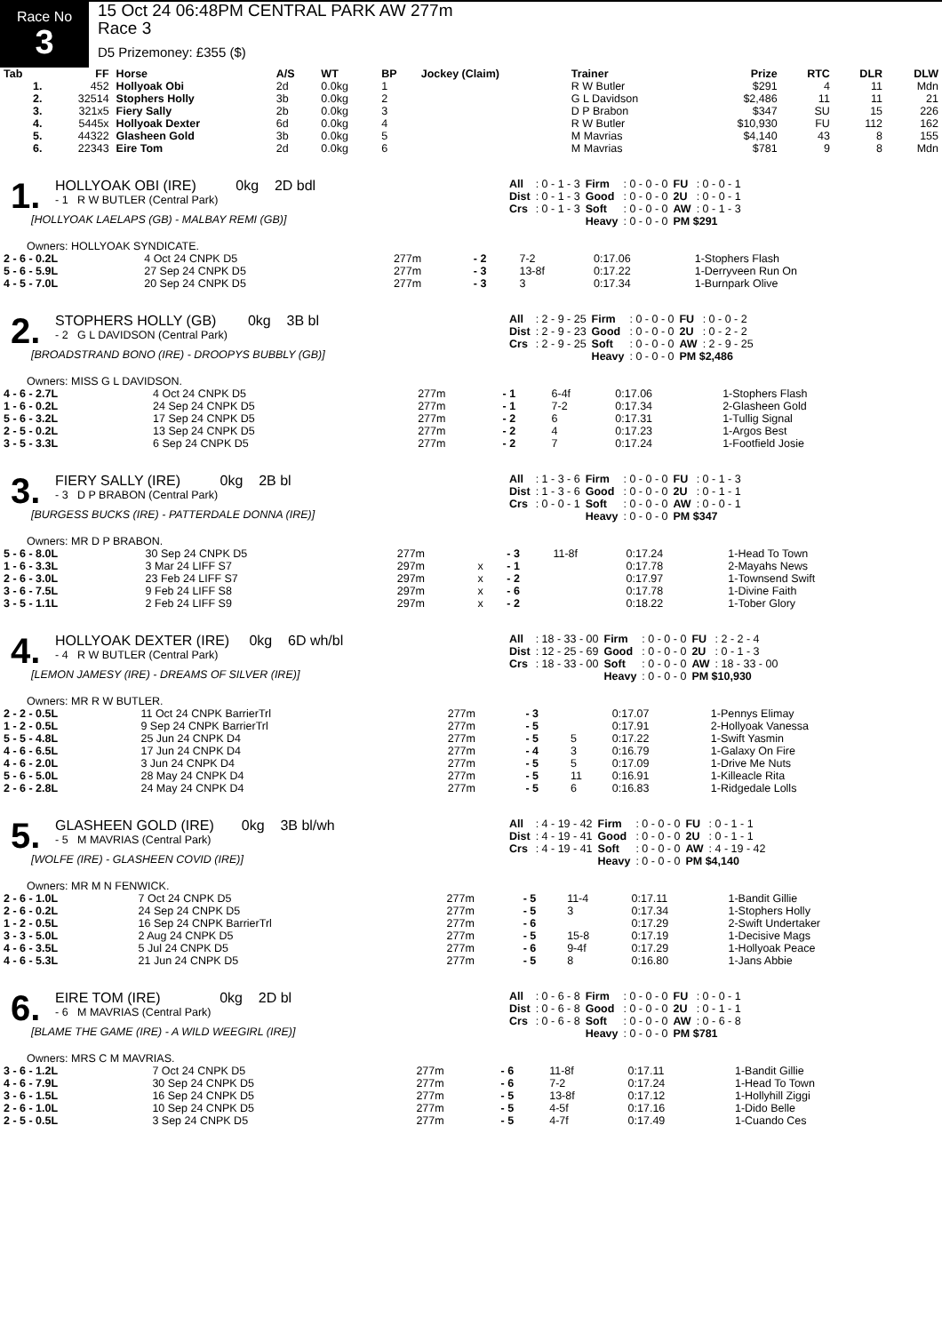Race No
3
15 Oct 24 06:48PM CENTRAL PARK AW 277m
Race 3
D5 Prizemoney: £355 ($)
| Tab | FF | Horse | A/S | WT | BP | Jockey (Claim) | Trainer | Prize | RTC | DLR | DLW |
| --- | --- | --- | --- | --- | --- | --- | --- | --- | --- | --- | --- |
| 1. | 452 | Hollyoak Obi | 2d | 0.0kg | 1 | | R W Butler | $291 | 4 | 11 | Mdn |
| 2. | 32514 | Stophers Holly | 3b | 0.0kg | 2 | | G L Davidson | $2,486 | 11 | 11 | 21 |
| 3. | 321x5 | Fiery Sally | 2b | 0.0kg | 3 | | D P Brabon | $347 | SU | 15 | 226 |
| 4. | 5445x | Hollyoak Dexter | 6d | 0.0kg | 4 | | R W Butler | $10,930 | FU | 112 | 162 |
| 5. | 44322 | Glasheen Gold | 3b | 0.0kg | 5 | | M Mavrias | $4,140 | 43 | 8 | 155 |
| 6. | 22343 | Eire Tom | 2d | 0.0kg | 6 | | M Mavrias | $781 | 9 | 8 | Mdn |
1.
HOLLYOAK OBI (IRE) 0kg 2D bdl
- 1 R W BUTLER (Central Park)
[HOLLYOAK LAELAPS (GB) - MALBAY REMI (GB)]
| All | : 0 - 1 - 3 | Firm | : 0 - 0 - 0 | FU | : 0 - 0 - 1 |
| Dist | : 0 - 1 - 3 | Good | : 0 - 0 - 0 | 2U | : 0 - 0 - 1 |
| Crs | : 0 - 1 - 3 | Soft | : 0 - 0 - 0 | AW | : 0 - 1 - 3 |
| | | Heavy | : 0 - 0 - 0 | PM $291 | |
Owners: HOLLYOAK SYNDICATE.
| 2 - 6 - 0.2L | 4 Oct 24 CNPK D5 | 277m | - 2 | 7-2 | 0:17.06 | 1-Stophers Flash |
| 5 - 6 - 5.9L | 27 Sep 24 CNPK D5 | 277m | - 3 | 13-8f | 0:17.22 | 1-Derryveen Run On |
| 4 - 5 - 7.0L | 20 Sep 24 CNPK D5 | 277m | - 3 | 3 | 0:17.34 | 1-Burnpark Olive |
2.
STOPHERS HOLLY (GB) 0kg 3B bl
- 2 G L DAVIDSON (Central Park)
[BROADSTRAND BONO (IRE) - DROOPYS BUBBLY (GB)]
| All | : 2 - 9 - 25 | Firm | : 0 - 0 - 0 | FU | : 0 - 0 - 2 |
| Dist | : 2 - 9 - 23 | Good | : 0 - 0 - 0 | 2U | : 0 - 2 - 2 |
| Crs | : 2 - 9 - 25 | Soft | : 0 - 0 - 0 | AW | : 2 - 9 - 25 |
| | | Heavy | : 0 - 0 - 0 | PM $2,486 | |
Owners: MISS G L DAVIDSON.
| 4 - 6 - 2.7L | 4 Oct 24 CNPK D5 | 277m | - 1 | 6-4f | 0:17.06 | 1-Stophers Flash |
| 1 - 6 - 0.2L | 24 Sep 24 CNPK D5 | 277m | - 1 | 7-2 | 0:17.34 | 2-Glasheen Gold |
| 5 - 6 - 3.2L | 17 Sep 24 CNPK D5 | 277m | - 2 | 6 | 0:17.31 | 1-Tullig Signal |
| 2 - 5 - 0.2L | 13 Sep 24 CNPK D5 | 277m | - 2 | 4 | 0:17.23 | 1-Argos Best |
| 3 - 5 - 3.3L | 6 Sep 24 CNPK D5 | 277m | - 2 | 7 | 0:17.24 | 1-Footfield Josie |
3.
FIERY SALLY (IRE) 0kg 2B bl
- 3 D P BRABON (Central Park)
[BURGESS BUCKS (IRE) - PATTERDALE DONNA (IRE)]
| All | : 1 - 3 - 6 | Firm | : 0 - 0 - 0 | FU | : 0 - 1 - 3 |
| Dist | : 1 - 3 - 6 | Good | : 0 - 0 - 0 | 2U | : 0 - 1 - 1 |
| Crs | : 0 - 0 - 1 | Soft | : 0 - 0 - 0 | AW | : 0 - 0 - 1 |
| | | Heavy | : 0 - 0 - 0 | PM $347 | |
Owners: MR D P BRABON.
| 5 - 6 - 8.0L | 30 Sep 24 CNPK D5 | 277m | | - 3 | 11-8f | 0:17.24 | 1-Head To Town |
| 1 - 6 - 3.3L | 3 Mar 24 LIFF S7 | 297m | x | - 1 | | 0:17.78 | 2-Mayahs News |
| 2 - 6 - 3.0L | 23 Feb 24 LIFF S7 | 297m | x | - 2 | | 0:17.97 | 1-Townsend Swift |
| 3 - 6 - 7.5L | 9 Feb 24 LIFF S8 | 297m | x | - 6 | | 0:17.78 | 1-Divine Faith |
| 3 - 5 - 1.1L | 2 Feb 24 LIFF S9 | 297m | x | - 2 | | 0:18.22 | 1-Tober Glory |
4.
HOLLYOAK DEXTER (IRE) 0kg 6D wh/bl
- 4 R W BUTLER (Central Park)
[LEMON JAMESY (IRE) - DREAMS OF SILVER (IRE)]
| All | : 18 - 33 - 00 | Firm | : 0 - 0 - 0 | FU | : 2 - 2 - 4 |
| Dist | : 12 - 25 - 69 | Good | : 0 - 0 - 0 | 2U | : 0 - 1 - 3 |
| Crs | : 18 - 33 - 00 | Soft | : 0 - 0 - 0 | AW | : 18 - 33 - 00 |
| | | Heavy | : 0 - 0 - 0 | PM $10,930 | |
Owners: MR R W BUTLER.
| 2 - 2 - 0.5L | 11 Oct 24 CNPK BarrierTrl | 277m | - 3 | | 0:17.07 | 1-Pennys Elimay |
| 1 - 2 - 0.5L | 9 Sep 24 CNPK BarrierTrl | 277m | - 5 | | 0:17.91 | 2-Hollyoak Vanessa |
| 5 - 5 - 4.8L | 25 Jun 24 CNPK D4 | 277m | - 5 | 5 | 0:17.22 | 1-Swift Yasmin |
| 4 - 6 - 6.5L | 17 Jun 24 CNPK D4 | 277m | - 4 | 3 | 0:16.79 | 1-Galaxy On Fire |
| 4 - 6 - 2.0L | 3 Jun 24 CNPK D4 | 277m | - 5 | 5 | 0:17.09 | 1-Drive Me Nuts |
| 5 - 6 - 5.0L | 28 May 24 CNPK D4 | 277m | - 5 | 11 | 0:16.91 | 1-Killeacle Rita |
| 2 - 6 - 2.8L | 24 May 24 CNPK D4 | 277m | - 5 | 6 | 0:16.83 | 1-Ridgedale Lolls |
5.
GLASHEEN GOLD (IRE) 0kg 3B bl/wh
- 5 M MAVRIAS (Central Park)
[WOLFE (IRE) - GLASHEEN COVID (IRE)]
| All | : 4 - 19 - 42 | Firm | : 0 - 0 - 0 | FU | : 0 - 1 - 1 |
| Dist | : 4 - 19 - 41 | Good | : 0 - 0 - 0 | 2U | : 0 - 1 - 1 |
| Crs | : 4 - 19 - 41 | Soft | : 0 - 0 - 0 | AW | : 4 - 19 - 42 |
| | | Heavy | : 0 - 0 - 0 | PM $4,140 | |
Owners: MR M N FENWICK.
| 2 - 6 - 1.0L | 7 Oct 24 CNPK D5 | 277m | - 5 | 11-4 | 0:17.11 | 1-Bandit Gillie |
| 2 - 6 - 0.2L | 24 Sep 24 CNPK D5 | 277m | - 5 | 3 | 0:17.34 | 1-Stophers Holly |
| 1 - 2 - 0.5L | 16 Sep 24 CNPK BarrierTrl | 277m | - 6 | | 0:17.29 | 2-Swift Undertaker |
| 3 - 3 - 5.0L | 2 Aug 24 CNPK D5 | 277m | - 5 | 15-8 | 0:17.19 | 1-Decisive Mags |
| 4 - 6 - 3.5L | 5 Jul 24 CNPK D5 | 277m | - 6 | 9-4f | 0:17.29 | 1-Hollyoak Peace |
| 4 - 6 - 5.3L | 21 Jun 24 CNPK D5 | 277m | - 5 | 8 | 0:16.80 | 1-Jans Abbie |
6.
EIRE TOM (IRE) 0kg 2D bl
- 6 M MAVRIAS (Central Park)
[BLAME THE GAME (IRE) - A WILD WEEGIRL (IRE)]
| All | : 0 - 6 - 8 | Firm | : 0 - 0 - 0 | FU | : 0 - 0 - 1 |
| Dist | : 0 - 6 - 8 | Good | : 0 - 0 - 0 | 2U | : 0 - 1 - 1 |
| Crs | : 0 - 6 - 8 | Soft | : 0 - 0 - 0 | AW | : 0 - 6 - 8 |
| | | Heavy | : 0 - 0 - 0 | PM $781 | |
Owners: MRS C M MAVRIAS.
| 3 - 6 - 1.2L | 7 Oct 24 CNPK D5 | 277m | - 6 | 11-8f | 0:17.11 | 1-Bandit Gillie |
| 4 - 6 - 7.9L | 30 Sep 24 CNPK D5 | 277m | - 6 | 7-2 | 0:17.24 | 1-Head To Town |
| 3 - 6 - 1.5L | 16 Sep 24 CNPK D5 | 277m | - 5 | 13-8f | 0:17.12 | 1-Hollyhill Ziggi |
| 2 - 6 - 1.0L | 10 Sep 24 CNPK D5 | 277m | - 5 | 4-5f | 0:17.16 | 1-Dido Belle |
| 2 - 5 - 0.5L | 3 Sep 24 CNPK D5 | 277m | - 5 | 4-7f | 0:17.49 | 1-Cuando Ces |